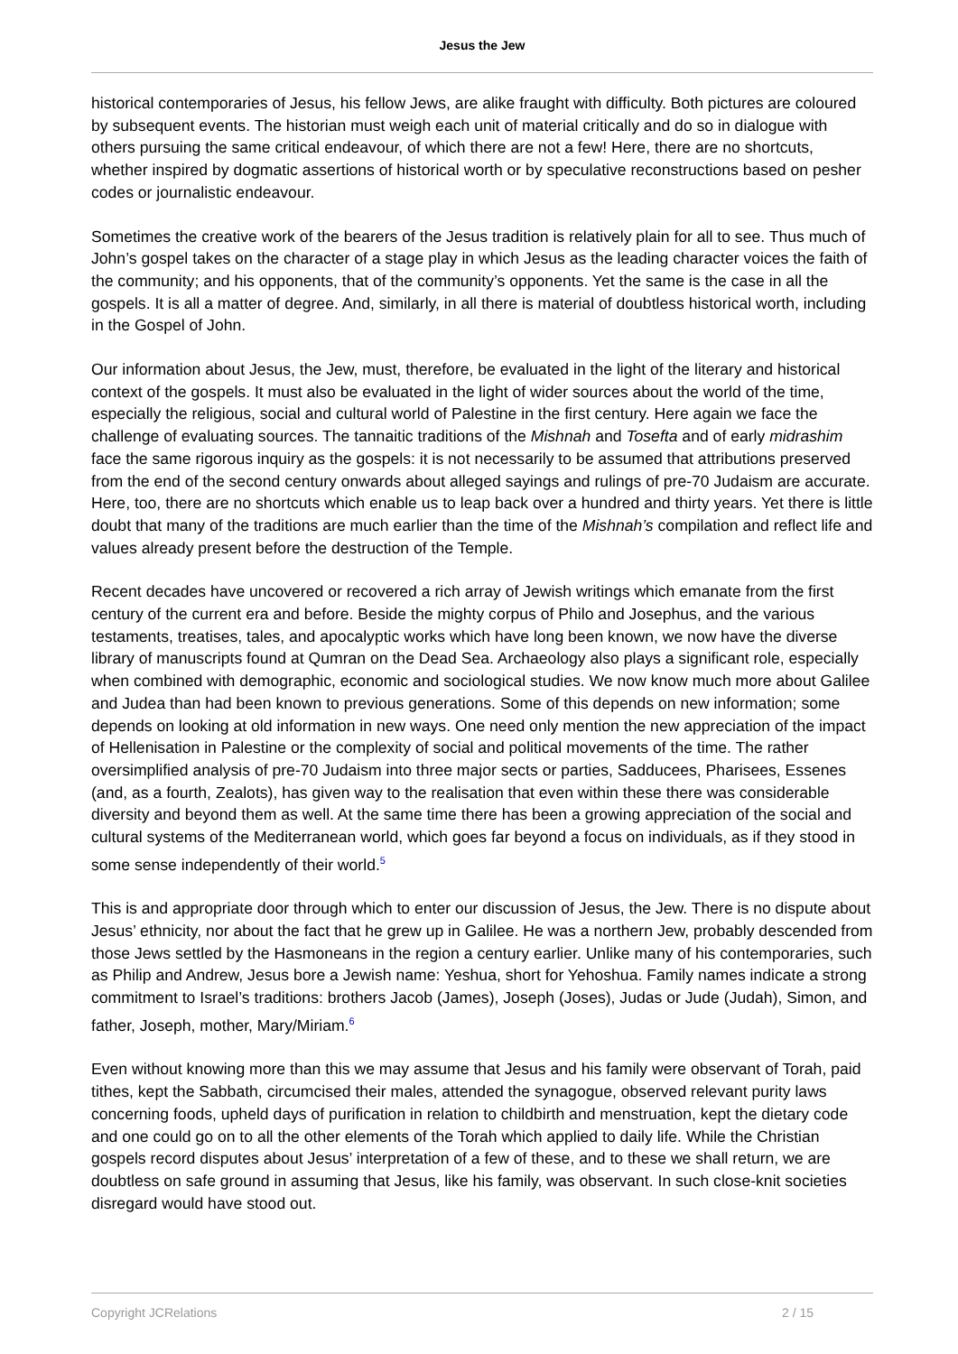Jesus the Jew
historical contemporaries of Jesus, his fellow Jews, are alike fraught with difficulty. Both pictures are coloured by subsequent events. The historian must weigh each unit of material critically and do so in dialogue with others pursuing the same critical endeavour, of which there are not a few! Here, there are no shortcuts, whether inspired by dogmatic assertions of historical worth or by speculative reconstructions based on pesher codes or journalistic endeavour.
Sometimes the creative work of the bearers of the Jesus tradition is relatively plain for all to see. Thus much of John’s gospel takes on the character of a stage play in which Jesus as the leading character voices the faith of the community; and his opponents, that of the community’s opponents. Yet the same is the case in all the gospels. It is all a matter of degree. And, similarly, in all there is material of doubtless historical worth, including in the Gospel of John.
Our information about Jesus, the Jew, must, therefore, be evaluated in the light of the literary and historical context of the gospels. It must also be evaluated in the light of wider sources about the world of the time, especially the religious, social and cultural world of Palestine in the first century. Here again we face the challenge of evaluating sources. The tannaitic traditions of the Mishnah and Tosefta and of early midrashim face the same rigorous inquiry as the gospels: it is not necessarily to be assumed that attributions preserved from the end of the second century onwards about alleged sayings and rulings of pre-70 Judaism are accurate. Here, too, there are no shortcuts which enable us to leap back over a hundred and thirty years. Yet there is little doubt that many of the traditions are much earlier than the time of the Mishnah’s compilation and reflect life and values already present before the destruction of the Temple.
Recent decades have uncovered or recovered a rich array of Jewish writings which emanate from the first century of the current era and before. Beside the mighty corpus of Philo and Josephus, and the various testaments, treatises, tales, and apocalyptic works which have long been known, we now have the diverse library of manuscripts found at Qumran on the Dead Sea. Archaeology also plays a significant role, especially when combined with demographic, economic and sociological studies. We now know much more about Galilee and Judea than had been known to previous generations. Some of this depends on new information; some depends on looking at old information in new ways. One need only mention the new appreciation of the impact of Hellenisation in Palestine or the complexity of social and political movements of the time. The rather oversimplified analysis of pre-70 Judaism into three major sects or parties, Sadducees, Pharisees, Essenes (and, as a fourth, Zealots), has given way to the realisation that even within these there was considerable diversity and beyond them as well. At the same time there has been a growing appreciation of the social and cultural systems of the Mediterranean world, which goes far beyond a focus on individuals, as if they stood in some sense independently of their world.<sup>5</sup>
This is and appropriate door through which to enter our discussion of Jesus, the Jew. There is no dispute about Jesus’ ethnicity, nor about the fact that he grew up in Galilee. He was a northern Jew, probably descended from those Jews settled by the Hasmoneans in the region a century earlier. Unlike many of his contemporaries, such as Philip and Andrew, Jesus bore a Jewish name: Yeshua, short for Yehoshua. Family names indicate a strong commitment to Israel’s traditions: brothers Jacob (James), Joseph (Joses), Judas or Jude (Judah), Simon, and father, Joseph, mother, Mary/Miriam.<sup>6</sup>
Even without knowing more than this we may assume that Jesus and his family were observant of Torah, paid tithes, kept the Sabbath, circumcised their males, attended the synagogue, observed relevant purity laws concerning foods, upheld days of purification in relation to childbirth and menstruation, kept the dietary code and one could go on to all the other elements of the Torah which applied to daily life. While the Christian gospels record disputes about Jesus’ interpretation of a few of these, and to these we shall return, we are doubtless on safe ground in assuming that Jesus, like his family, was observant. In such close-knit societies disregard would have stood out.
Copyright JCRelations 2 / 15